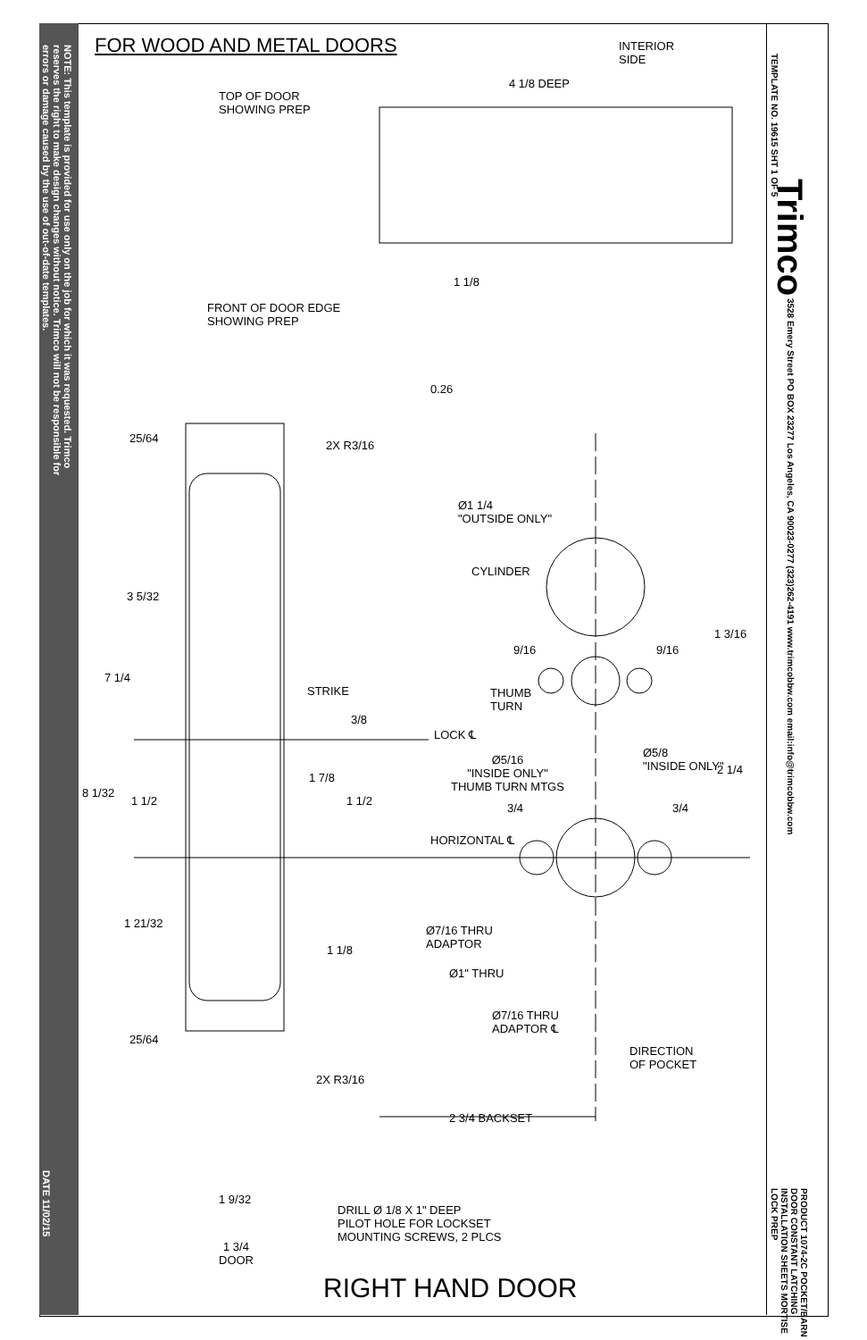NOTE: This template is provided for use only on the job for which it was requested. Trimco reserves the right to make design changes without notice. Trimco will not be responsible for errors or damage caused by the use of out-of-date templates.
DATE 11/02/15
TEMPLATE NO. 19615 SHT 1 OF 5
Trimco 3528 Emery Street PO BOX 23277 Los Angeles, CA 90023-0277 (323)262-4191 www.trimcobbw.com email:info@trimcobbw.com
PRODUCT 1074-2C POCKET/BARN DOOR CONSTANT LATCHING INSTALLATION SHEETS MORTISE LOCK PREP
FOR WOOD AND METAL DOORS
INTERIOR
SIDE
4 1/8 DEEP
TOP OF DOOR
SHOWING PREP
1 1/8
FRONT OF DOOR EDGE
SHOWING PREP
0.26
25/64
2X R3/16
Ø1 1/4
"OUTSIDE ONLY"
CYLINDER
3 5/32
1 3/16
9/16 9/16
7 1/4
THUMB
TURN
STRIKE
3/8
LOCK ℄
Ø5/8
"INSIDE ONLY"
Ø5/16
"INSIDE ONLY"
THUMB TURN MTGS
2 1/4
1 7/8
8 1/32
1 1/2 1 1/2
3/4 3/4
HORIZONTAL ℄
1 21/32
Ø7/16 THRU
ADAPTOR
1 1/8
Ø1" THRU
Ø7/16 THRU
ADAPTOR ℄
25/64
DIRECTION
OF POCKET
2X R3/16
2 3/4 BACKSET
1 9/32
DRILL Ø 1/8 X 1" DEEP
PILOT HOLE FOR LOCKSET
MOUNTING SCREWS, 2 PLCS
1 3/4
DOOR
RIGHT HAND DOOR